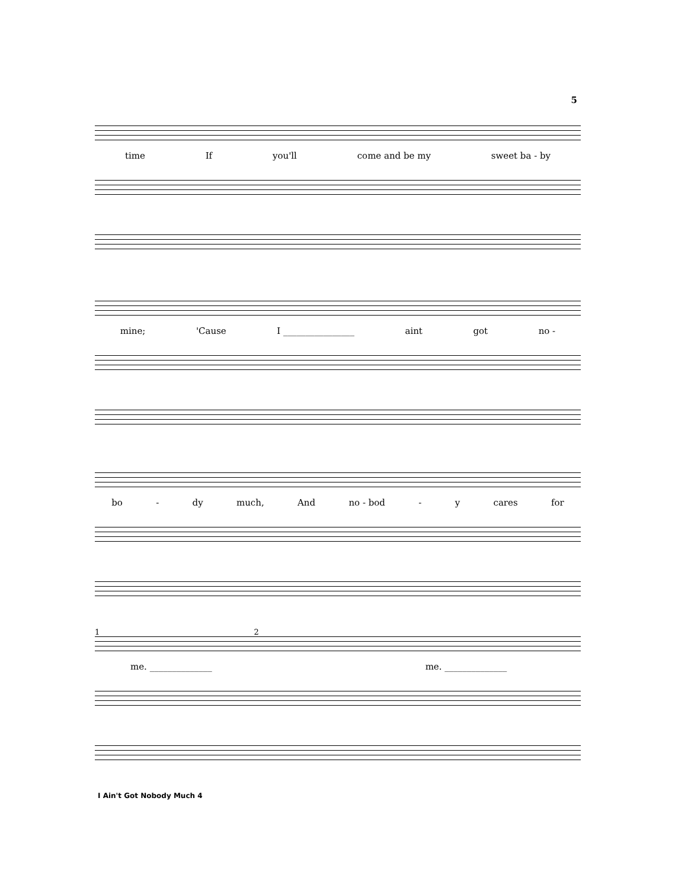5
time If you'll come and be my sweet ba - by
mine; 'Cause I ________________ aint got no -
bo - dy much, And no - bod - y cares for
1 2
me. ______________ me. ______________
I Ain't Got Nobody Much 4